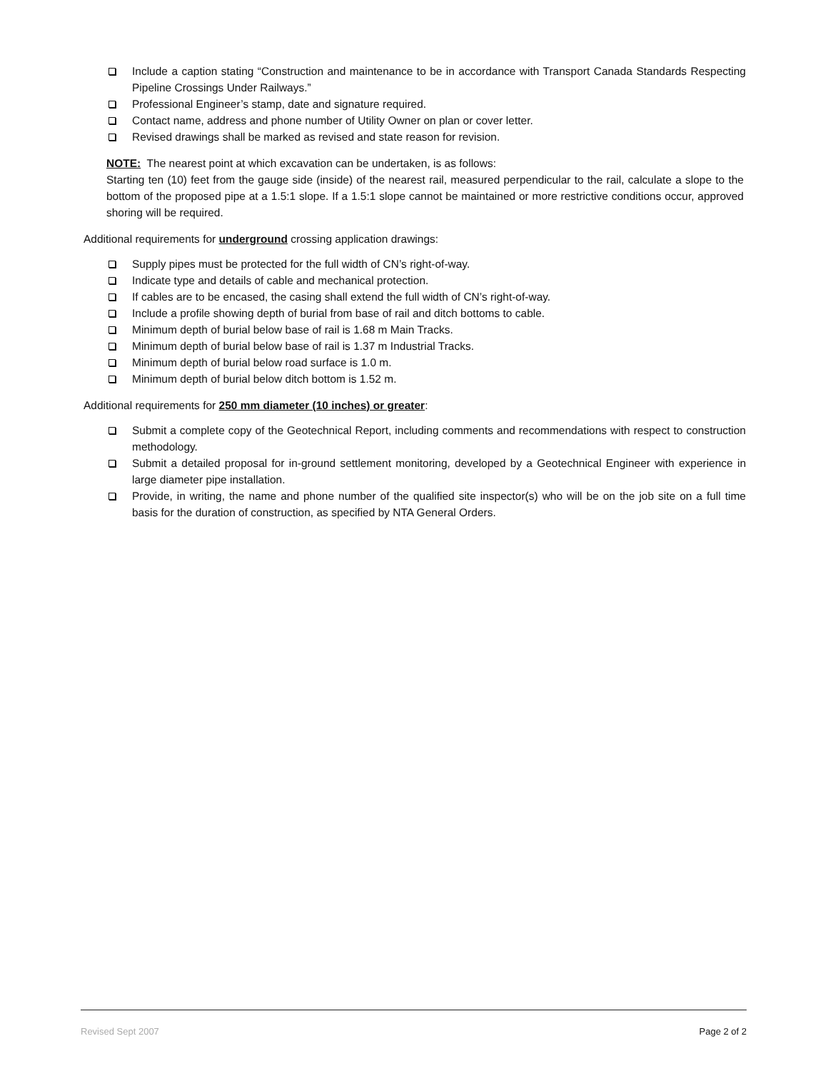Include a caption stating “Construction and maintenance to be in accordance with Transport Canada Standards Respecting Pipeline Crossings Under Railways.”
Professional Engineer’s stamp, date and signature required.
Contact name, address and phone number of Utility Owner on plan or cover letter.
Revised drawings shall be marked as revised and state reason for revision.
NOTE: The nearest point at which excavation can be undertaken, is as follows:
Starting ten (10) feet from the gauge side (inside) of the nearest rail, measured perpendicular to the rail, calculate a slope to the bottom of the proposed pipe at a 1.5:1 slope. If a 1.5:1 slope cannot be maintained or more restrictive conditions occur, approved shoring will be required.
Additional requirements for underground crossing application drawings:
Supply pipes must be protected for the full width of CN’s right-of-way.
Indicate type and details of cable and mechanical protection.
If cables are to be encased, the casing shall extend the full width of CN’s right-of-way.
Include a profile showing depth of burial from base of rail and ditch bottoms to cable.
Minimum depth of burial below base of rail is 1.68 m Main Tracks.
Minimum depth of burial below base of rail is 1.37 m Industrial Tracks.
Minimum depth of burial below road surface is 1.0 m.
Minimum depth of burial below ditch bottom is 1.52 m.
Additional requirements for 250 mm diameter (10 inches) or greater:
Submit a complete copy of the Geotechnical Report, including comments and recommendations with respect to construction methodology.
Submit a detailed proposal for in-ground settlement monitoring, developed by a Geotechnical Engineer with experience in large diameter pipe installation.
Provide, in writing, the name and phone number of the qualified site inspector(s) who will be on the job site on a full time basis for the duration of construction, as specified by NTA General Orders.
Revised Sept 2007 Page 2 of 2